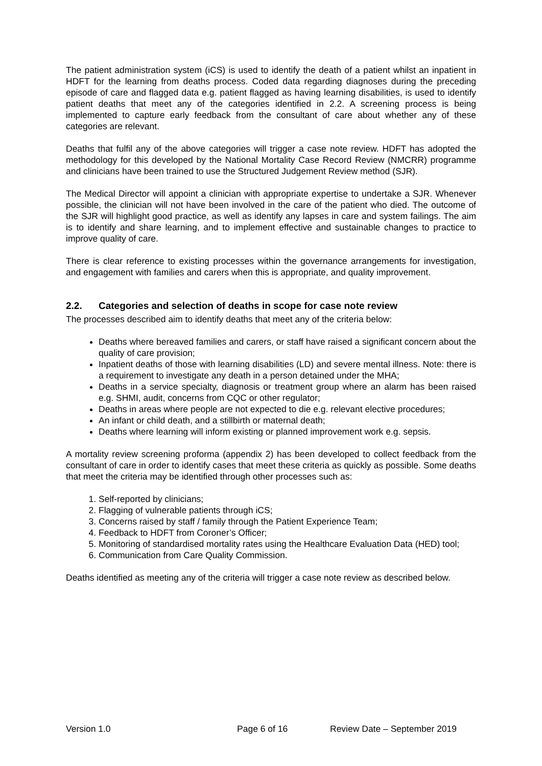The patient administration system (iCS) is used to identify the death of a patient whilst an inpatient in HDFT for the learning from deaths process. Coded data regarding diagnoses during the preceding episode of care and flagged data e.g. patient flagged as having learning disabilities, is used to identify patient deaths that meet any of the categories identified in 2.2. A screening process is being implemented to capture early feedback from the consultant of care about whether any of these categories are relevant.
Deaths that fulfil any of the above categories will trigger a case note review. HDFT has adopted the methodology for this developed by the National Mortality Case Record Review (NMCRR) programme and clinicians have been trained to use the Structured Judgement Review method (SJR).
The Medical Director will appoint a clinician with appropriate expertise to undertake a SJR. Whenever possible, the clinician will not have been involved in the care of the patient who died. The outcome of the SJR will highlight good practice, as well as identify any lapses in care and system failings. The aim is to identify and share learning, and to implement effective and sustainable changes to practice to improve quality of care.
There is clear reference to existing processes within the governance arrangements for investigation, and engagement with families and carers when this is appropriate, and quality improvement.
2.2. Categories and selection of deaths in scope for case note review
The processes described aim to identify deaths that meet any of the criteria below:
Deaths where bereaved families and carers, or staff have raised a significant concern about the quality of care provision;
Inpatient deaths of those with learning disabilities (LD) and severe mental illness. Note: there is a requirement to investigate any death in a person detained under the MHA;
Deaths in a service specialty, diagnosis or treatment group where an alarm has been raised e.g. SHMI, audit, concerns from CQC or other regulator;
Deaths in areas where people are not expected to die e.g. relevant elective procedures;
An infant or child death, and a stillbirth or maternal death;
Deaths where learning will inform existing or planned improvement work e.g. sepsis.
A mortality review screening proforma (appendix 2) has been developed to collect feedback from the consultant of care in order to identify cases that meet these criteria as quickly as possible. Some deaths that meet the criteria may be identified through other processes such as:
1. Self-reported by clinicians;
2. Flagging of vulnerable patients through iCS;
3. Concerns raised by staff / family through the Patient Experience Team;
4. Feedback to HDFT from Coroner’s Officer;
5. Monitoring of standardised mortality rates using the Healthcare Evaluation Data (HED) tool;
6. Communication from Care Quality Commission.
Deaths identified as meeting any of the criteria will trigger a case note review as described below.
Version 1.0 Page 6 of 16 Review Date – September 2019